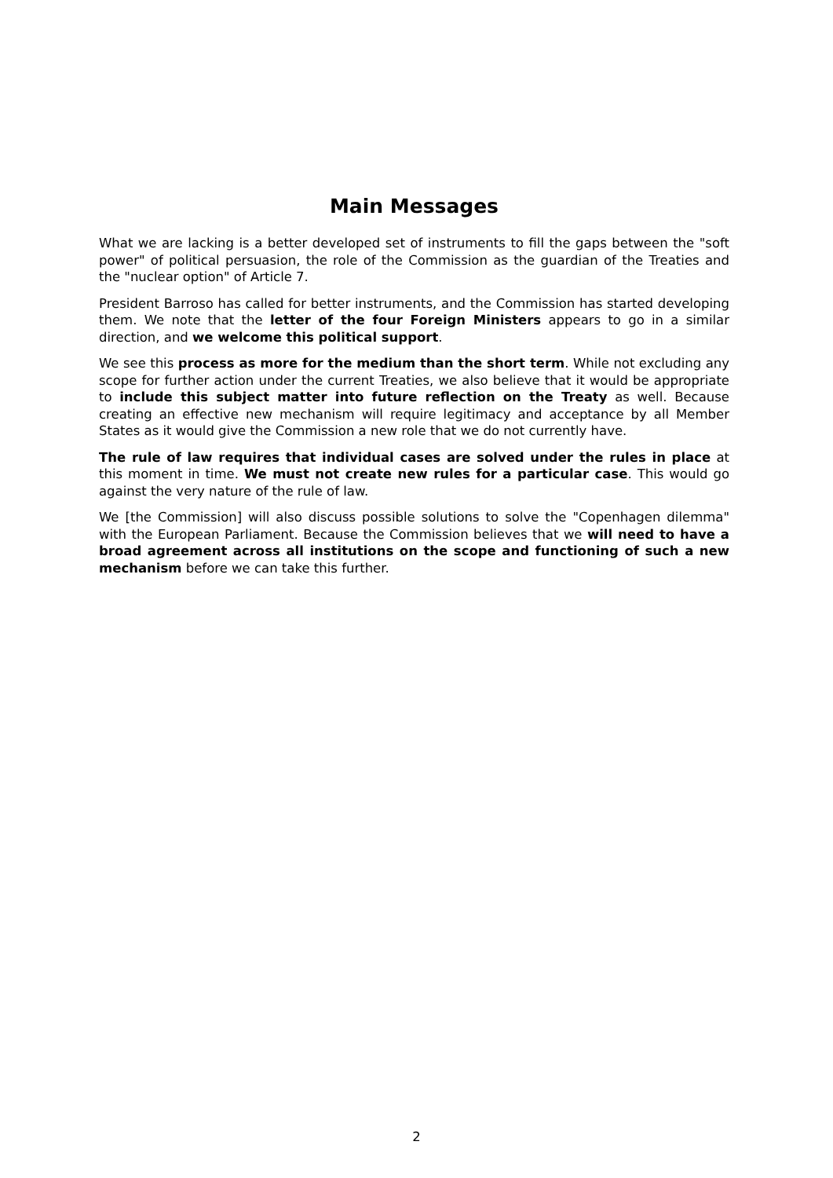Main Messages
What we are lacking is a better developed set of instruments to fill the gaps between the "soft power" of political persuasion, the role of the Commission as the guardian of the Treaties and the "nuclear option" of Article 7.
President Barroso has called for better instruments, and the Commission has started developing them. We note that the letter of the four Foreign Ministers appears to go in a similar direction, and we welcome this political support.
We see this process as more for the medium than the short term. While not excluding any scope for further action under the current Treaties, we also believe that it would be appropriate to include this subject matter into future reflection on the Treaty as well. Because creating an effective new mechanism will require legitimacy and acceptance by all Member States as it would give the Commission a new role that we do not currently have.
The rule of law requires that individual cases are solved under the rules in place at this moment in time. We must not create new rules for a particular case. This would go against the very nature of the rule of law.
We [the Commission] will also discuss possible solutions to solve the "Copenhagen dilemma" with the European Parliament. Because the Commission believes that we will need to have a broad agreement across all institutions on the scope and functioning of such a new mechanism before we can take this further.
2